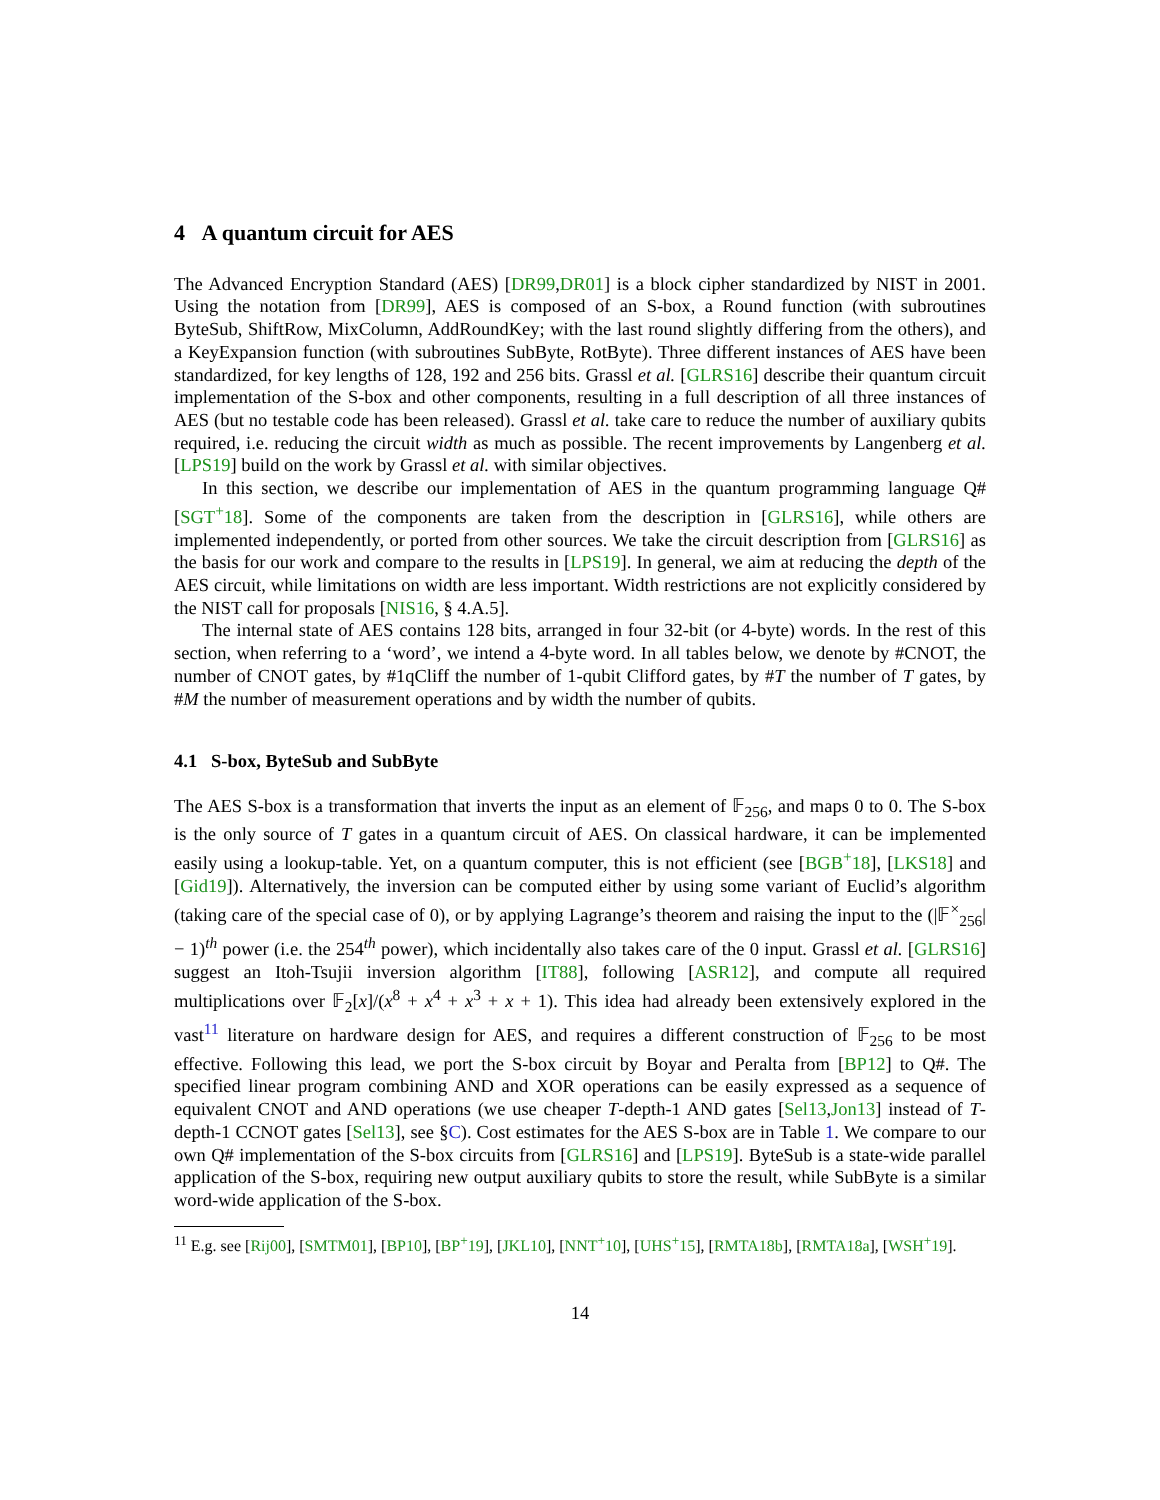4 A quantum circuit for AES
The Advanced Encryption Standard (AES) [DR99,DR01] is a block cipher standardized by NIST in 2001. Using the notation from [DR99], AES is composed of an S-box, a Round function (with subroutines ByteSub, ShiftRow, MixColumn, AddRoundKey; with the last round slightly differing from the others), and a KeyExpansion function (with subroutines SubByte, RotByte). Three different instances of AES have been standardized, for key lengths of 128, 192 and 256 bits. Grassl et al. [GLRS16] describe their quantum circuit implementation of the S-box and other components, resulting in a full description of all three instances of AES (but no testable code has been released). Grassl et al. take care to reduce the number of auxiliary qubits required, i.e. reducing the circuit width as much as possible. The recent improvements by Langenberg et al. [LPS19] build on the work by Grassl et al. with similar objectives.
In this section, we describe our implementation of AES in the quantum programming language Q# [SGT<sup>+</sup>18]. Some of the components are taken from the description in [GLRS16], while others are implemented independently, or ported from other sources. We take the circuit description from [GLRS16] as the basis for our work and compare to the results in [LPS19]. In general, we aim at reducing the depth of the AES circuit, while limitations on width are less important. Width restrictions are not explicitly considered by the NIST call for proposals [NIS16, § 4.A.5].
The internal state of AES contains 128 bits, arranged in four 32-bit (or 4-byte) words. In the rest of this section, when referring to a ‘word’, we intend a 4-byte word. In all tables below, we denote by #CNOT, the number of CNOT gates, by #1qCliff the number of 1-qubit Clifford gates, by #T the number of T gates, by #M the number of measurement operations and by width the number of qubits.
4.1 S-box, ByteSub and SubByte
The AES S-box is a transformation that inverts the input as an element of 𝔽<sub>256</sub>, and maps 0 to 0. The S-box is the only source of T gates in a quantum circuit of AES. On classical hardware, it can be implemented easily using a lookup-table. Yet, on a quantum computer, this is not efficient (see [BGB<sup>+</sup>18], [LKS18] and [Gid19]). Alternatively, the inversion can be computed either by using some variant of Euclid’s algorithm (taking care of the special case of 0), or by applying Lagrange’s theorem and raising the input to the (|𝔽<sup>×</sup><sub>256</sub>| − 1)<sup>th</sup> power (i.e. the 254<sup>th</sup> power), which incidentally also takes care of the 0 input. Grassl et al. [GLRS16] suggest an Itoh-Tsujii inversion algorithm [IT88], following [ASR12], and compute all required multiplications over 𝔽<sub>2</sub>[x]/(x<sup>8</sup> + x<sup>4</sup> + x<sup>3</sup> + x + 1). This idea had already been extensively explored in the vast<sup>11</sup> literature on hardware design for AES, and requires a different construction of 𝔽<sub>256</sub> to be most effective. Following this lead, we port the S-box circuit by Boyar and Peralta from [BP12] to Q#. The specified linear program combining AND and XOR operations can be easily expressed as a sequence of equivalent CNOT and AND operations (we use cheaper T-depth-1 AND gates [Sel13,Jon13] instead of T-depth-1 CCNOT gates [Sel13], see §C). Cost estimates for the AES S-box are in Table 1. We compare to our own Q# implementation of the S-box circuits from [GLRS16] and [LPS19]. ByteSub is a state-wide parallel application of the S-box, requiring new output auxiliary qubits to store the result, while SubByte is a similar word-wide application of the S-box.
<sup>11</sup> E.g. see [Rij00], [SMTM01], [BP10], [BP<sup>+</sup>19], [JKL10], [NNT<sup>+</sup>10], [UHS<sup>+</sup>15], [RMTA18b], [RMTA18a], [WSH<sup>+</sup>19].
14